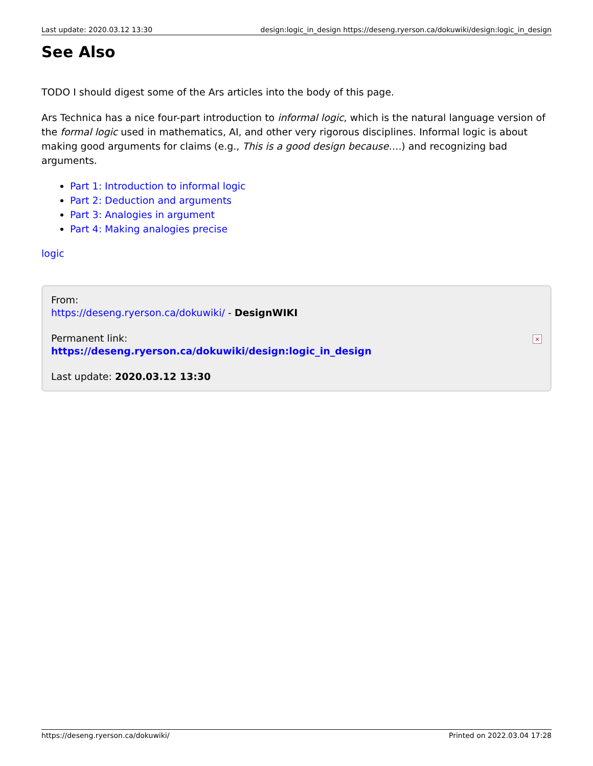Last update: 2020.03.12 13:30 design:logic_in_design https://deseng.ryerson.ca/dokuwiki/design:logic_in_design
See Also
TODO I should digest some of the Ars articles into the body of this page.
Ars Technica has a nice four-part introduction to informal logic, which is the natural language version of the formal logic used in mathematics, AI, and other very rigorous disciplines. Informal logic is about making good arguments for claims (e.g., This is a good design because….) and recognizing bad arguments.
Part 1: Introduction to informal logic
Part 2: Deduction and arguments
Part 3: Analogies in argument
Part 4: Making analogies precise
logic
×
From:
https://deseng.ryerson.ca/dokuwiki/ - DesignWIKI
Permanent link:
https://deseng.ryerson.ca/dokuwiki/design:logic_in_design
Last update: 2020.03.12 13:30
https://deseng.ryerson.ca/dokuwiki/ Printed on 2022.03.04 17:28